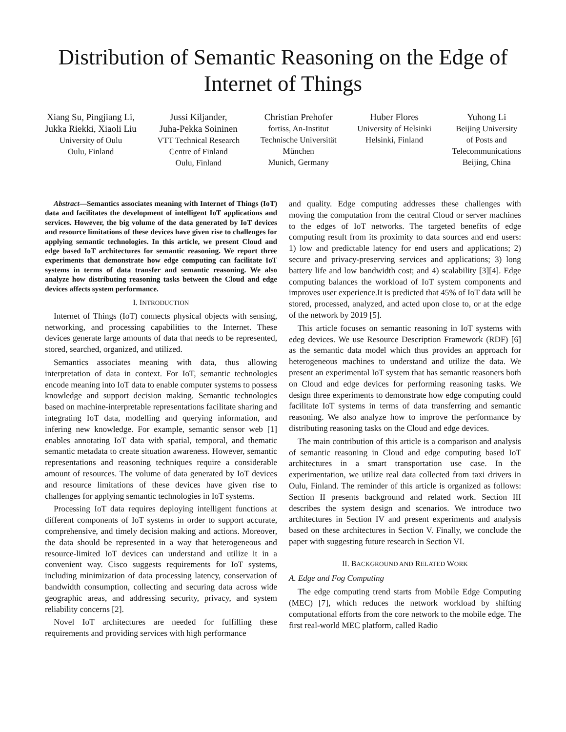Distribution of Semantic Reasoning on the Edge of
Internet of Things
Xiang Su, Pingjiang Li,
Jukka Riekki, Xiaoli Liu
University of Oulu
Oulu, Finland
Jussi Kiljander,
Juha-Pekka Soininen
VTT Technical Research
Centre of Finland
Oulu, Finland
Christian Prehofer
fortiss, An-Institut
Technische Universität
München
Munich, Germany
Huber Flores
University of Helsinki
Helsinki, Finland
Yuhong Li
Beijing University
of Posts and
Telecommunications
Beijing, China
Abstract—Semantics associates meaning with Internet of Things (IoT) data and facilitates the development of intelligent IoT applications and services. However, the big volume of the data generated by IoT devices and resource limitations of these devices have given rise to challenges for applying semantic technologies. In this article, we present Cloud and edge based IoT architectures for semantic reasoning. We report three experiments that demonstrate how edge computing can facilitate IoT systems in terms of data transfer and semantic reasoning. We also analyze how distributing reasoning tasks between the Cloud and edge devices affects system performance.
I. INTRODUCTION
Internet of Things (IoT) connects physical objects with sensing, networking, and processing capabilities to the Internet. These devices generate large amounts of data that needs to be represented, stored, searched, organized, and utilized.
Semantics associates meaning with data, thus allowing interpretation of data in context. For IoT, semantic technologies encode meaning into IoT data to enable computer systems to possess knowledge and support decision making. Semantic technologies based on machine-interpretable representations facilitate sharing and integrating IoT data, modelling and querying information, and infering new knowledge. For example, semantic sensor web [1] enables annotating IoT data with spatial, temporal, and thematic semantic metadata to create situation awareness. However, semantic representations and reasoning techniques require a considerable amount of resources. The volume of data generated by IoT devices and resource limitations of these devices have given rise to challenges for applying semantic technologies in IoT systems.
Processing IoT data requires deploying intelligent functions at different components of IoT systems in order to support accurate, comprehensive, and timely decision making and actions. Moreover, the data should be represented in a way that heterogeneous and resource-limited IoT devices can understand and utilize it in a convenient way. Cisco suggests requirements for IoT systems, including minimization of data processing latency, conservation of bandwidth consumption, collecting and securing data across wide geographic areas, and addressing security, privacy, and system reliability concerns [2].
Novel IoT architectures are needed for fulfilling these requirements and providing services with high performance
and quality. Edge computing addresses these challenges with moving the computation from the central Cloud or server machines to the edges of IoT networks. The targeted benefits of edge computing result from its proximity to data sources and end users: 1) low and predictable latency for end users and applications; 2) secure and privacy-preserving services and applications; 3) long battery life and low bandwidth cost; and 4) scalability [3][4]. Edge computing balances the workload of IoT system components and improves user experience.It is predicted that 45% of IoT data will be stored, processed, analyzed, and acted upon close to, or at the edge of the network by 2019 [5].
This article focuses on semantic reasoning in IoT systems with edeg devices. We use Resource Description Framework (RDF) [6] as the semantic data model which thus provides an approach for heterogeneous machines to understand and utilize the data. We present an experimental IoT system that has semantic reasoners both on Cloud and edge devices for performing reasoning tasks. We design three experiments to demonstrate how edge computing could facilitate IoT systems in terms of data transferring and semantic reasoning. We also analyze how to improve the performance by distributing reasoning tasks on the Cloud and edge devices.
The main contribution of this article is a comparison and analysis of semantic reasoning in Cloud and edge computing based IoT architectures in a smart transportation use case. In the experimentation, we utilize real data collected from taxi drivers in Oulu, Finland. The reminder of this article is organized as follows: Section II presents background and related work. Section III describes the system design and scenarios. We introduce two architectures in Section IV and present experiments and analysis based on these architectures in Section V. Finally, we conclude the paper with suggesting future research in Section VI.
II. BACKGROUND AND RELATED WORK
A. Edge and Fog Computing
The edge computing trend starts from Mobile Edge Computing (MEC) [7], which reduces the network workload by shifting computational efforts from the core network to the mobile edge. The first real-world MEC platform, called Radio